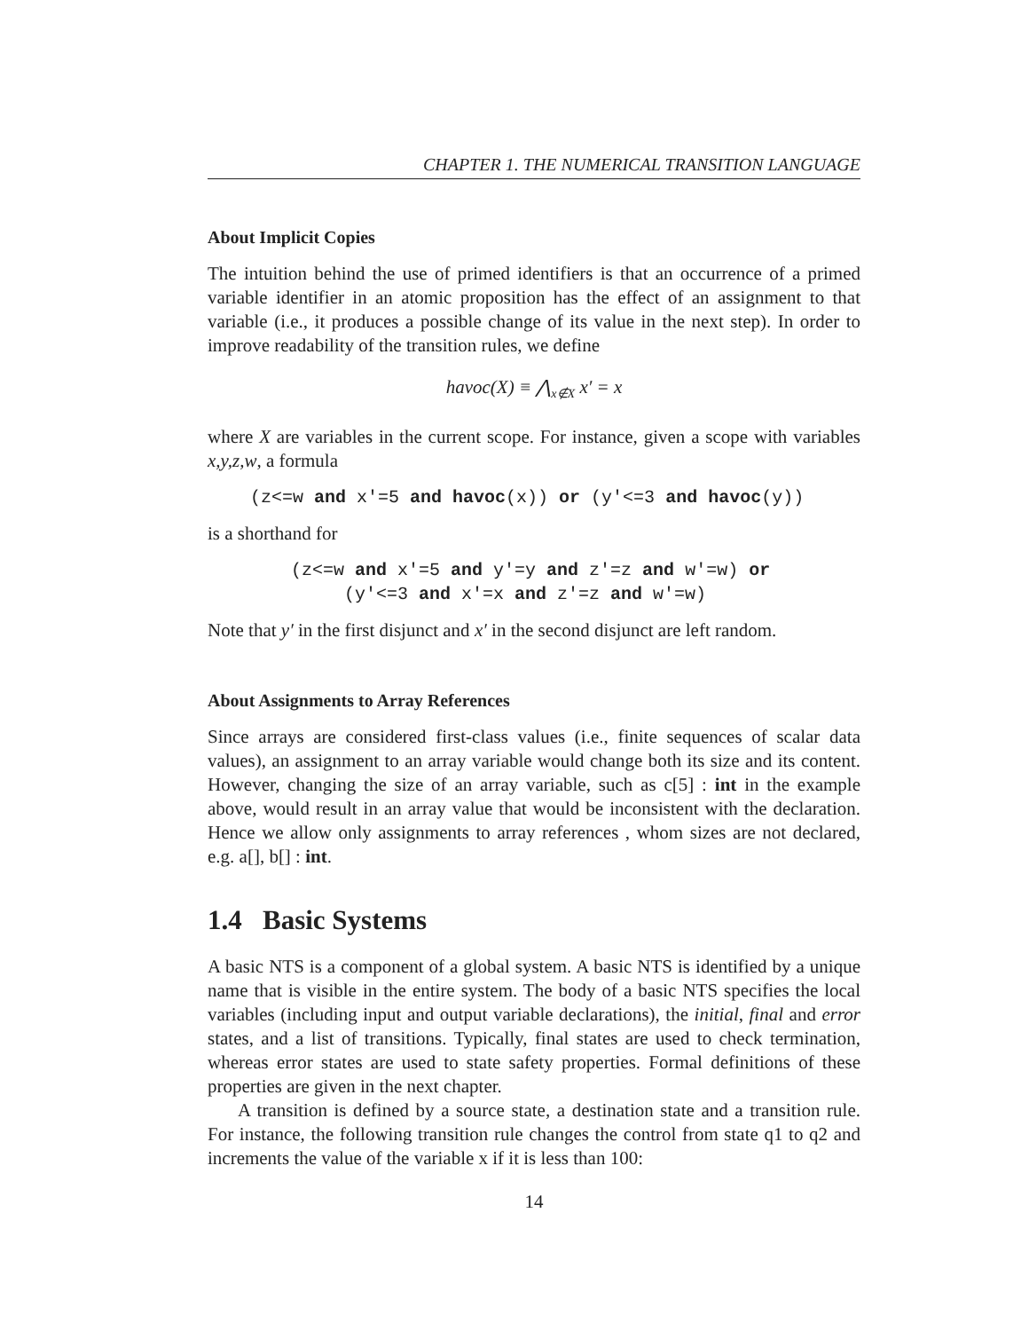CHAPTER 1. THE NUMERICAL TRANSITION LANGUAGE
About Implicit Copies
The intuition behind the use of primed identifiers is that an occurrence of a primed variable identifier in an atomic proposition has the effect of an assignment to that variable (i.e., it produces a possible change of its value in the next step). In order to improve readability of the transition rules, we define
havoc(X) ≡ ⋀<sub>x∉X</sub> x′ = x
where X are variables in the current scope. For instance, given a scope with variables x,y,z,w, a formula
(z<=w and x′=5 and havoc(x)) or (y′<=3 and havoc(y))
is a shorthand for
(z<=w and x′=5 and y′=y and z′=z and w′=w) or (y′<=3 and x′=x and z′=z and w′=w)
Note that y′ in the first disjunct and x′ in the second disjunct are left random.
About Assignments to Array References
Since arrays are considered first-class values (i.e., finite sequences of scalar data values), an assignment to an array variable would change both its size and its content. However, changing the size of an array variable, such as c[5] : int in the example above, would result in an array value that would be inconsistent with the declaration. Hence we allow only assignments to array references , whom sizes are not declared, e.g. a[], b[] : int.
1.4 Basic Systems
A basic NTS is a component of a global system. A basic NTS is identified by a unique name that is visible in the entire system. The body of a basic NTS specifies the local variables (including input and output variable declarations), the initial, final and error states, and a list of transitions. Typically, final states are used to check termination, whereas error states are used to state safety properties. Formal definitions of these properties are given in the next chapter.
A transition is defined by a source state, a destination state and a transition rule. For instance, the following transition rule changes the control from state q1 to q2 and increments the value of the variable x if it is less than 100:
14